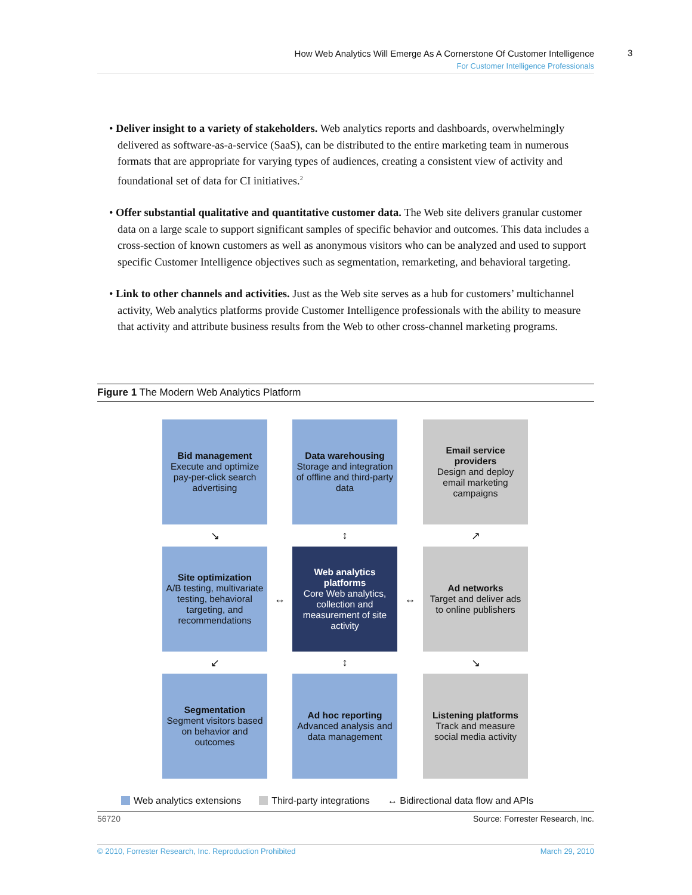How Web Analytics Will Emerge As A Cornerstone Of Customer Intelligence
For Customer Intelligence Professionals
3
• Deliver insight to a variety of stakeholders. Web analytics reports and dashboards, overwhelmingly delivered as software-as-a-service (SaaS), can be distributed to the entire marketing team in numerous formats that are appropriate for varying types of audiences, creating a consistent view of activity and foundational set of data for CI initiatives.<sup>2</sup>
• Offer substantial qualitative and quantitative customer data. The Web site delivers granular customer data on a large scale to support significant samples of specific behavior and outcomes. This data includes a cross-section of known customers as well as anonymous visitors who can be analyzed and used to support specific Customer Intelligence objectives such as segmentation, remarketing, and behavioral targeting.
• Link to other channels and activities. Just as the Web site serves as a hub for customers’ multichannel activity, Web analytics platforms provide Customer Intelligence professionals with the ability to measure that activity and attribute business results from the Web to other cross-channel marketing programs.
Figure 1 The Modern Web Analytics Platform
Bid management
Execute and optimize pay-per-click search advertising
Data warehousing
Storage and integration of offline and third-party data
Email service providers
Design and deploy email marketing campaigns
↘
↕
↗
Site optimization
A/B testing, multivariate testing, behavioral targeting, and recommendations
↔
Web analytics platforms
Core Web analytics, collection and measurement of site activity
↔
Ad networks
Target and deliver ads to online publishers
↙
↕
↘
Segmentation
Segment visitors based on behavior and outcomes
Ad hoc reporting
Advanced analysis and data management
Listening platforms
Track and measure social media activity
Web analytics extensions Third-party integrations ↔ Bidirectional data flow and APIs
56720 Source: Forrester Research, Inc.
© 2010, Forrester Research, Inc. Reproduction Prohibited March 29, 2010